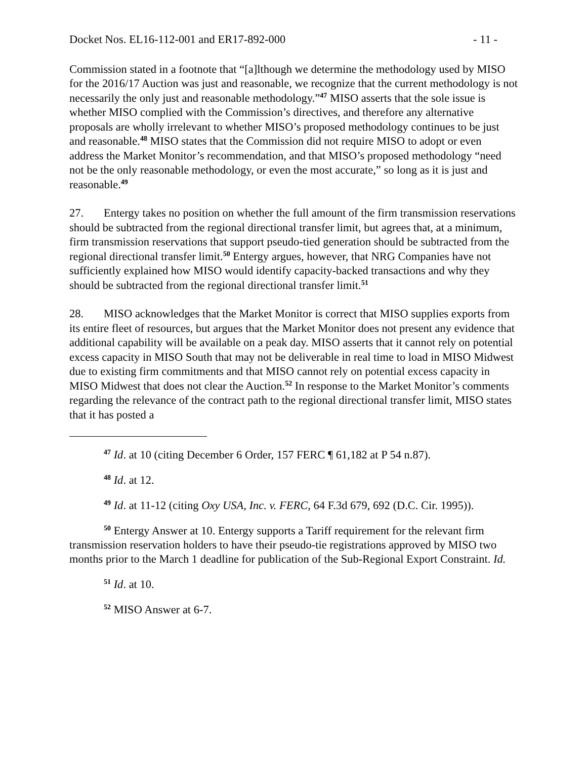Docket Nos. EL16-112-001 and ER17-892-000 - 11 -
Commission stated in a footnote that “[a]lthough we determine the methodology used by MISO for the 2016/17 Auction was just and reasonable, we recognize that the current methodology is not necessarily the only just and reasonable methodology.”<sup>47</sup> MISO asserts that the sole issue is whether MISO complied with the Commission’s directives, and therefore any alternative proposals are wholly irrelevant to whether MISO’s proposed methodology continues to be just and reasonable.<sup>48</sup> MISO states that the Commission did not require MISO to adopt or even address the Market Monitor’s recommendation, and that MISO’s proposed methodology “need not be the only reasonable methodology, or even the most accurate,” so long as it is just and reasonable.<sup>49</sup>
27. Entergy takes no position on whether the full amount of the firm transmission reservations should be subtracted from the regional directional transfer limit, but agrees that, at a minimum, firm transmission reservations that support pseudo-tied generation should be subtracted from the regional directional transfer limit.<sup>50</sup> Entergy argues, however, that NRG Companies have not sufficiently explained how MISO would identify capacity-backed transactions and why they should be subtracted from the regional directional transfer limit.<sup>51</sup>
28. MISO acknowledges that the Market Monitor is correct that MISO supplies exports from its entire fleet of resources, but argues that the Market Monitor does not present any evidence that additional capability will be available on a peak day. MISO asserts that it cannot rely on potential excess capacity in MISO South that may not be deliverable in real time to load in MISO Midwest due to existing firm commitments and that MISO cannot rely on potential excess capacity in MISO Midwest that does not clear the Auction.<sup>52</sup> In response to the Market Monitor’s comments regarding the relevance of the contract path to the regional directional transfer limit, MISO states that it has posted a
<sup>47</sup> Id. at 10 (citing December 6 Order, 157 FERC ¶ 61,182 at P 54 n.87).
<sup>48</sup> Id. at 12.
<sup>49</sup> Id. at 11-12 (citing Oxy USA, Inc. v. FERC, 64 F.3d 679, 692 (D.C. Cir. 1995)).
<sup>50</sup> Entergy Answer at 10. Entergy supports a Tariff requirement for the relevant firm transmission reservation holders to have their pseudo-tie registrations approved by MISO two months prior to the March 1 deadline for publication of the Sub-Regional Export Constraint. Id.
<sup>51</sup> Id. at 10.
<sup>52</sup> MISO Answer at 6-7.